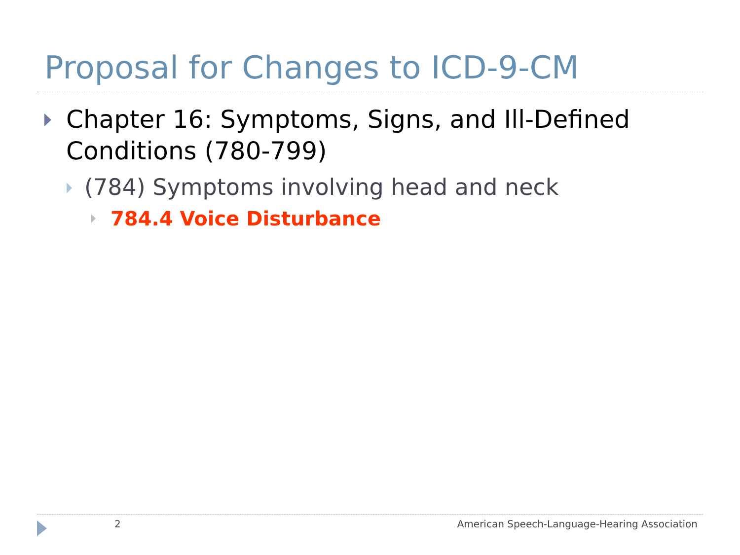Proposal for Changes to ICD-9-CM
Chapter 16: Symptoms, Signs, and Ill-Defined Conditions (780-799)
(784) Symptoms involving head and neck
784.4 Voice Disturbance
2
American Speech-Language-Hearing Association